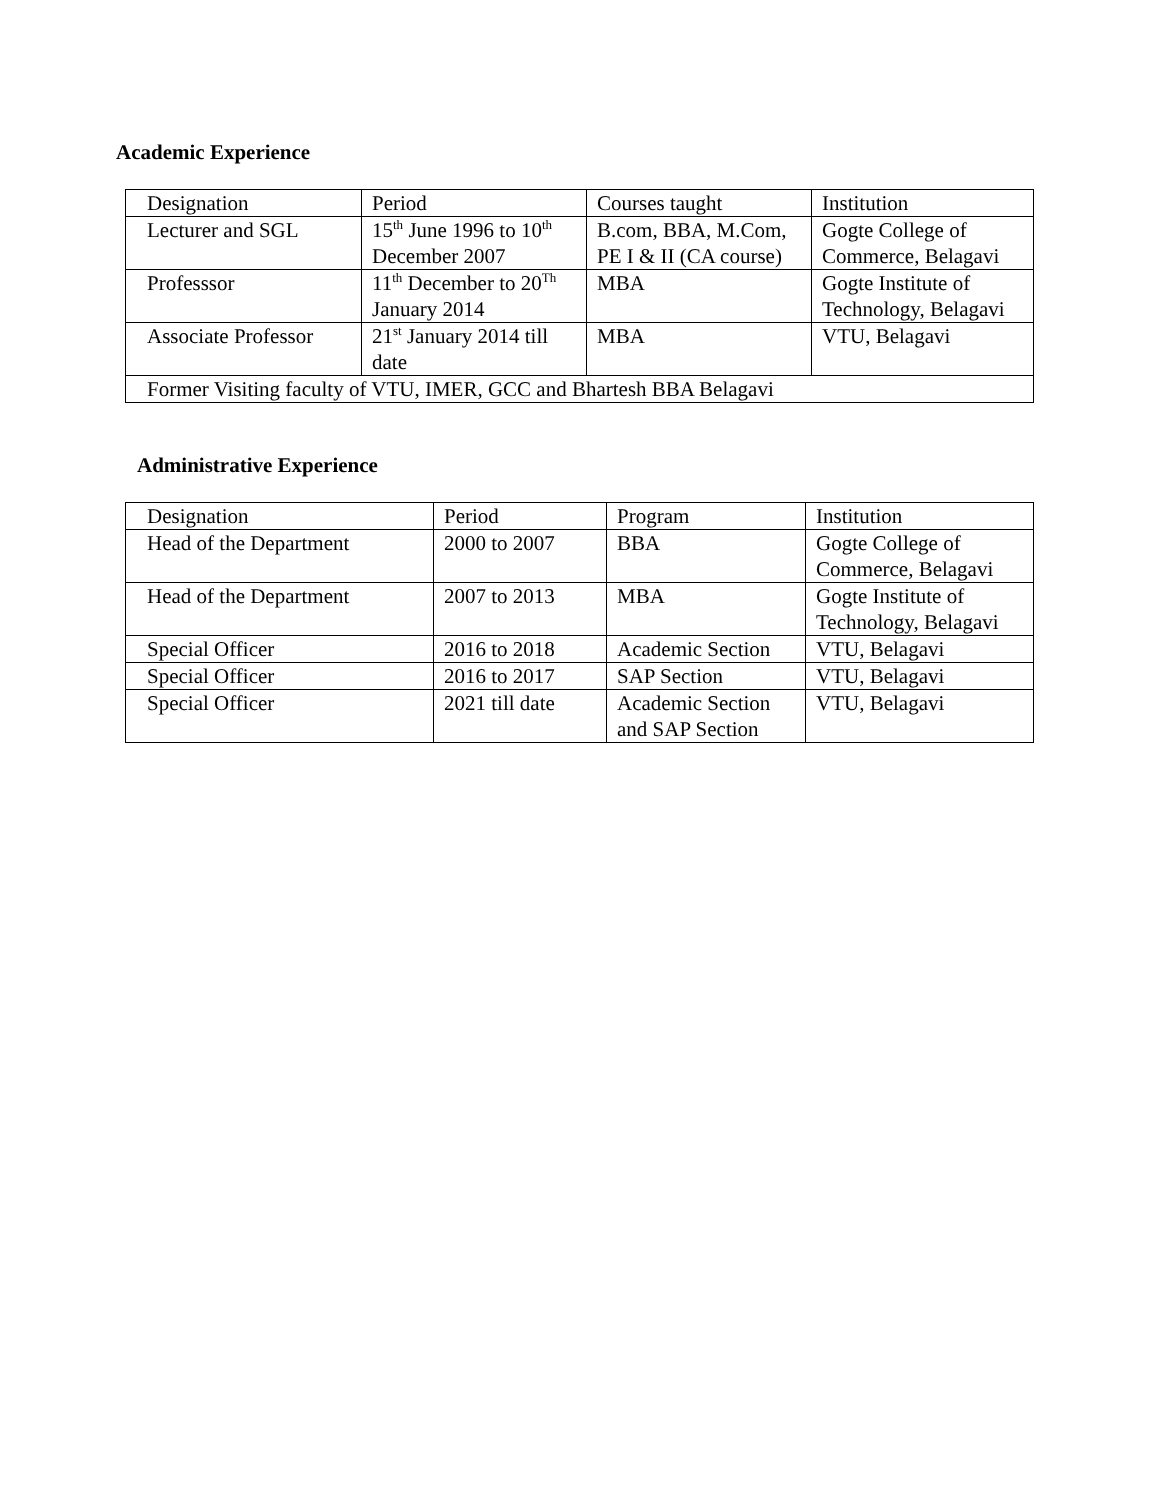Academic Experience
| Designation | Period | Courses taught | Institution |
| Lecturer and SGL | 15<sup>th</sup> June 1996 to 10<sup>th</sup> December 2007 | B.com, BBA, M.Com, PE I & II (CA course) | Gogte College of Commerce, Belagavi |
| Professsor | 11<sup>th</sup> December to 20<sup>Th</sup> January 2014 | MBA | Gogte Institute of Technology, Belagavi |
| Associate Professor | 21<sup>st</sup> January 2014 till date | MBA | VTU, Belagavi |
| Former Visiting faculty of VTU, IMER, GCC and Bhartesh BBA Belagavi | | | |
Administrative Experience
| Designation | Period | Program | Institution |
| Head of the Department | 2000 to 2007 | BBA | Gogte College of Commerce, Belagavi |
| Head of the Department | 2007 to 2013 | MBA | Gogte Institute of Technology, Belagavi |
| Special Officer | 2016 to 2018 | Academic Section | VTU, Belagavi |
| Special Officer | 2016 to 2017 | SAP Section | VTU, Belagavi |
| Special Officer | 2021 till date | Academic Section and SAP Section | VTU, Belagavi |